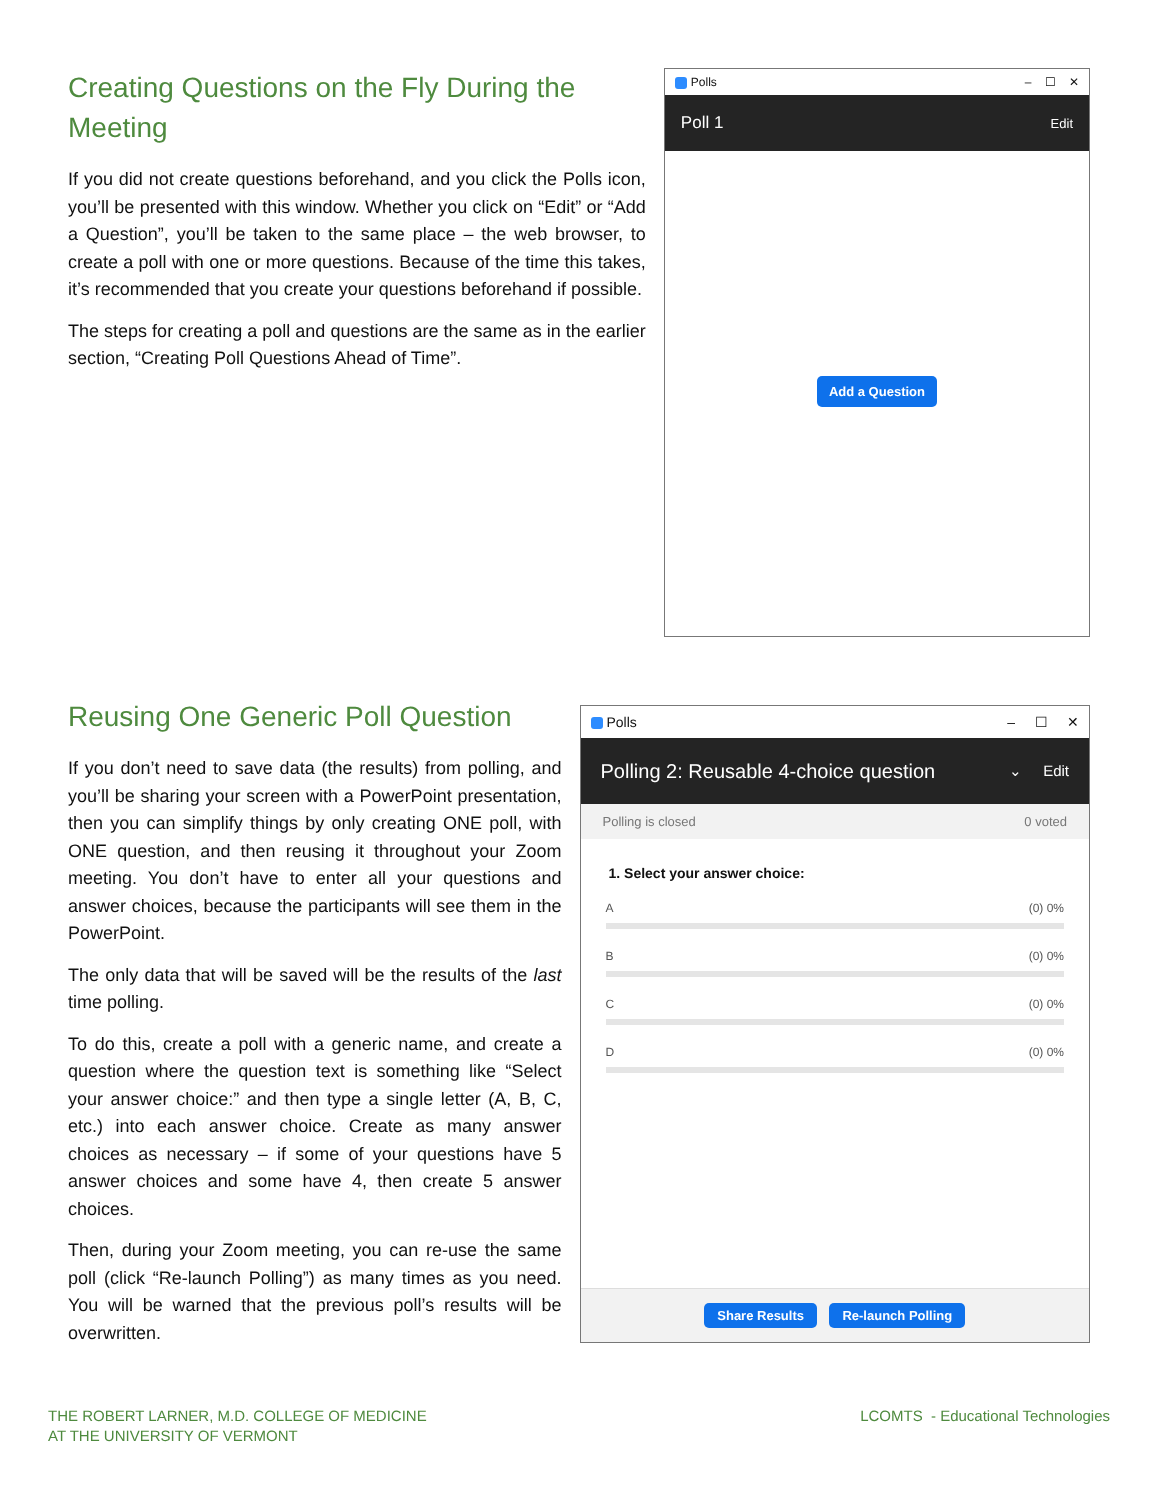Creating Questions on the Fly During the Meeting
If you did not create questions beforehand, and you click the Polls icon, you’ll be presented with this window. Whether you click on “Edit” or “Add a Question”, you’ll be taken to the same place – the web browser, to create a poll with one or more questions. Because of the time this takes, it’s recommended that you create your questions beforehand if possible.
The steps for creating a poll and questions are the same as in the earlier section, “Creating Poll Questions Ahead of Time”.
Polls – ☐ ✕
Poll 1 Edit
Add a Question
Reusing One Generic Poll Question
If you don’t need to save data (the results) from polling, and you’ll be sharing your screen with a PowerPoint presentation, then you can simplify things by only creating ONE poll, with ONE question, and then reusing it throughout your Zoom meeting. You don’t have to enter all your questions and answer choices, because the participants will see them in the PowerPoint.
The only data that will be saved will be the results of the last time polling.
To do this, create a poll with a generic name, and create a question where the question text is something like “Select your answer choice:” and then type a single letter (A, B, C, etc.) into each answer choice. Create as many answer choices as necessary – if some of your questions have 5 answer choices and some have 4, then create 5 answer choices.
Then, during your Zoom meeting, you can re-use the same poll (click “Re-launch Polling”) as many times as you need. You will be warned that the previous poll’s results will be overwritten.
Polls – ☐ ✕
Polling 2: Reusable 4-choice question ⌄ Edit
Polling is closed 0 voted
1. Select your answer choice:
A (0) 0%
B (0) 0%
C (0) 0%
D (0) 0%
Share Results Re-launch Polling
THE ROBERT LARNER, M.D. COLLEGE OF MEDICINE
AT THE UNIVERSITY OF VERMONT
LCOMTS - Educational Technologies